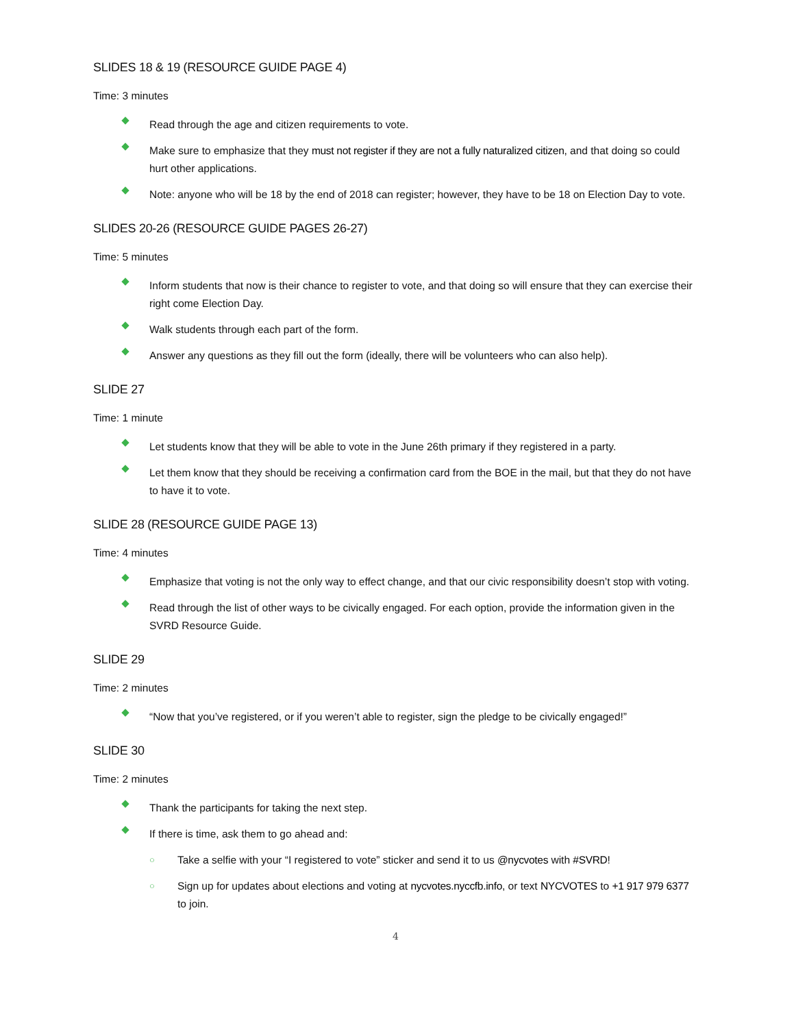SLIDES 18 & 19 (RESOURCE GUIDE PAGE 4)
Time: 3 minutes
Read through the age and citizen requirements to vote.
Make sure to emphasize that they must not register if they are not a fully naturalized citizen, and that doing so could hurt other applications.
Note: anyone who will be 18 by the end of 2018 can register; however, they have to be 18 on Election Day to vote.
SLIDES 20-26 (RESOURCE GUIDE PAGES 26-27)
Time: 5 minutes
Inform students that now is their chance to register to vote, and that doing so will ensure that they can exercise their right come Election Day.
Walk students through each part of the form.
Answer any questions as they fill out the form (ideally, there will be volunteers who can also help).
SLIDE 27
Time: 1 minute
Let students know that they will be able to vote in the June 26th primary if they registered in a party.
Let them know that they should be receiving a confirmation card from the BOE in the mail, but that they do not have to have it to vote.
SLIDE 28 (RESOURCE GUIDE PAGE 13)
Time: 4 minutes
Emphasize that voting is not the only way to effect change, and that our civic responsibility doesn’t stop with voting.
Read through the list of other ways to be civically engaged. For each option, provide the information given in the SVRD Resource Guide.
SLIDE 29
Time: 2 minutes
“Now that you’ve registered, or if you weren’t able to register, sign the pledge to be civically engaged!”
SLIDE 30
Time: 2 minutes
Thank the participants for taking the next step.
If there is time, ask them to go ahead and:
○ Take a selfie with your “I registered to vote” sticker and send it to us @nycvotes with #SVRD!
○ Sign up for updates about elections and voting at nycvotes.nyccfb.info, or text NYCVOTES to +1 917 979 6377 to join.
4